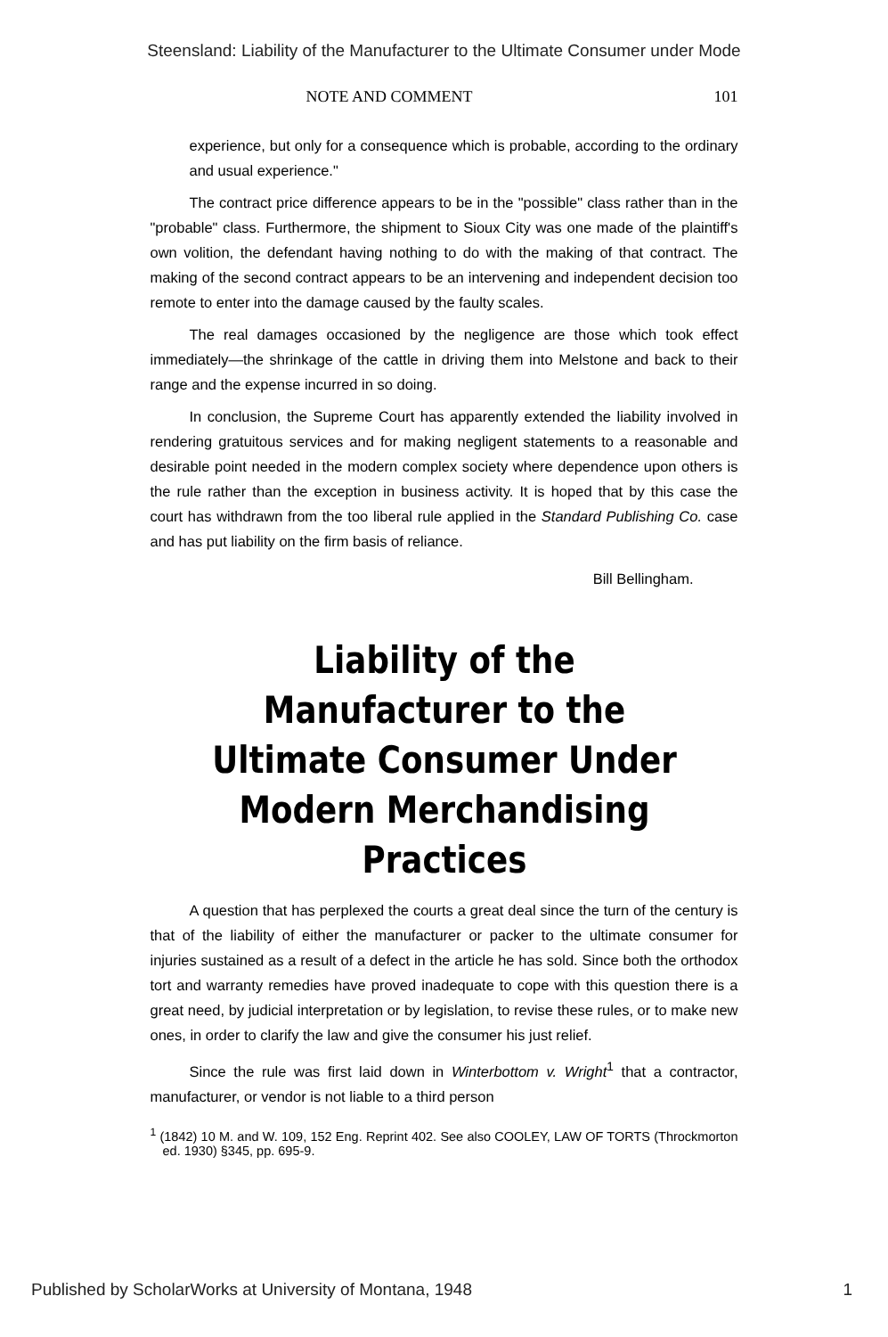Steensland: Liability of the Manufacturer to the Ultimate Consumer under Mode
NOTE AND COMMENT 101
experience, but only for a consequence which is probable, according to the ordinary and usual experience."
The contract price difference appears to be in the "possible" class rather than in the "probable" class. Furthermore, the shipment to Sioux City was one made of the plaintiff's own volition, the defendant having nothing to do with the making of that contract. The making of the second contract appears to be an intervening and independent decision too remote to enter into the damage caused by the faulty scales.
The real damages occasioned by the negligence are those which took effect immediately—the shrinkage of the cattle in driving them into Melstone and back to their range and the expense incurred in so doing.
In conclusion, the Supreme Court has apparently extended the liability involved in rendering gratuitous services and for making negligent statements to a reasonable and desirable point needed in the modern complex society where dependence upon others is the rule rather than the exception in business activity. It is hoped that by this case the court has withdrawn from the too liberal rule applied in the Standard Publishing Co. case and has put liability on the firm basis of reliance.
Bill Bellingham.
Liability of the Manufacturer to the Ultimate Consumer Under Modern Merchandising Practices
A question that has perplexed the courts a great deal since the turn of the century is that of the liability of either the manufacturer or packer to the ultimate consumer for injuries sustained as a result of a defect in the article he has sold. Since both the orthodox tort and warranty remedies have proved inadequate to cope with this question there is a great need, by judicial interpretation or by legislation, to revise these rules, or to make new ones, in order to clarify the law and give the consumer his just relief.
Since the rule was first laid down in Winterbottom v. Wright<sup>1</sup> that a contractor, manufacturer, or vendor is not liable to a third person
<sup>1</sup> (1842) 10 M. and W. 109, 152 Eng. Reprint 402. See also COOLEY, LAW OF TORTS (Throckmorton ed. 1930) §345, pp. 695-9.
Published by ScholarWorks at University of Montana, 1948 1